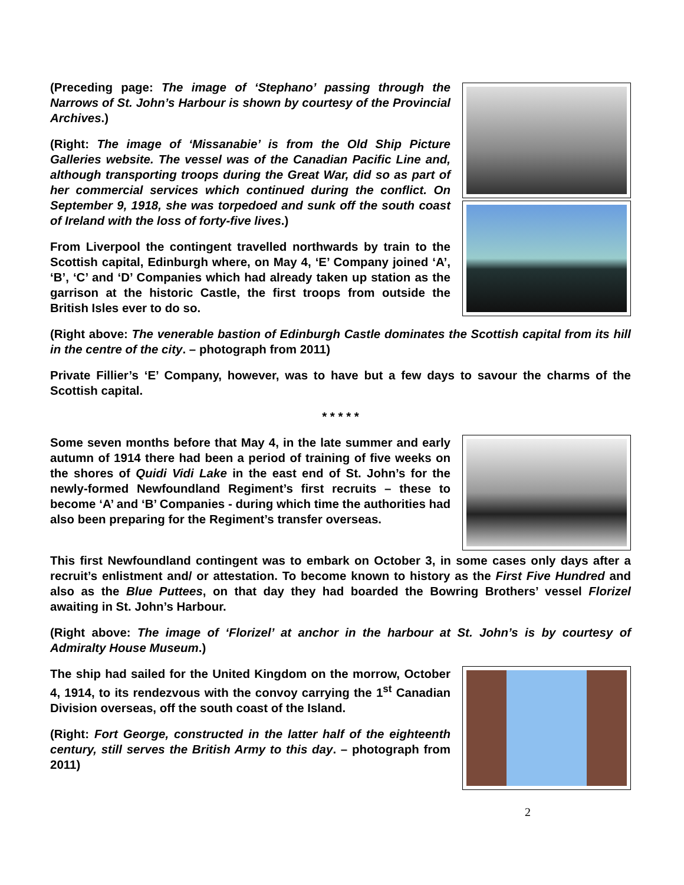(Preceding page: The image of ‘Stephano’ passing through the Narrows of St. John’s Harbour is shown by courtesy of the Provincial Archives.)
(Right: The image of ‘Missanabie’ is from the Old Ship Picture Galleries website. The vessel was of the Canadian Pacific Line and, although transporting troops during the Great War, did so as part of her commercial services which continued during the conflict. On September 9, 1918, she was torpedoed and sunk off the south coast of Ireland with the loss of forty-five lives.)
From Liverpool the contingent travelled northwards by train to the Scottish capital, Edinburgh where, on May 4, ‘E’ Company joined ‘A’, ‘B’, ‘C’ and ‘D’ Companies which had already taken up station as the garrison at the historic Castle, the first troops from outside the British Isles ever to do so.
(Right above: The venerable bastion of Edinburgh Castle dominates the Scottish capital from its hill in the centre of the city. – photograph from 2011)
Private Fillier’s ‘E’ Company, however, was to have but a few days to savour the charms of the Scottish capital.
* * * * *
Some seven months before that May 4, in the late summer and early autumn of 1914 there had been a period of training of five weeks on the shores of Quidi Vidi Lake in the east end of St. John’s for the newly-formed Newfoundland Regiment’s first recruits – these to become ‘A’ and ‘B’ Companies - during which time the authorities had also been preparing for the Regiment’s transfer overseas.
This first Newfoundland contingent was to embark on October 3, in some cases only days after a recruit’s enlistment and/ or attestation. To become known to history as the First Five Hundred and also as the Blue Puttees, on that day they had boarded the Bowring Brothers’ vessel Florizel awaiting in St. John’s Harbour.
(Right above: The image of ‘Florizel’ at anchor in the harbour at St. John’s is by courtesy of Admiralty House Museum.)
The ship had sailed for the United Kingdom on the morrow, October 4, 1914, to its rendezvous with the convoy carrying the 1<sup>st</sup> Canadian Division overseas, off the south coast of the Island.
(Right: Fort George, constructed in the latter half of the eighteenth century, still serves the British Army to this day. – photograph from 2011)
2